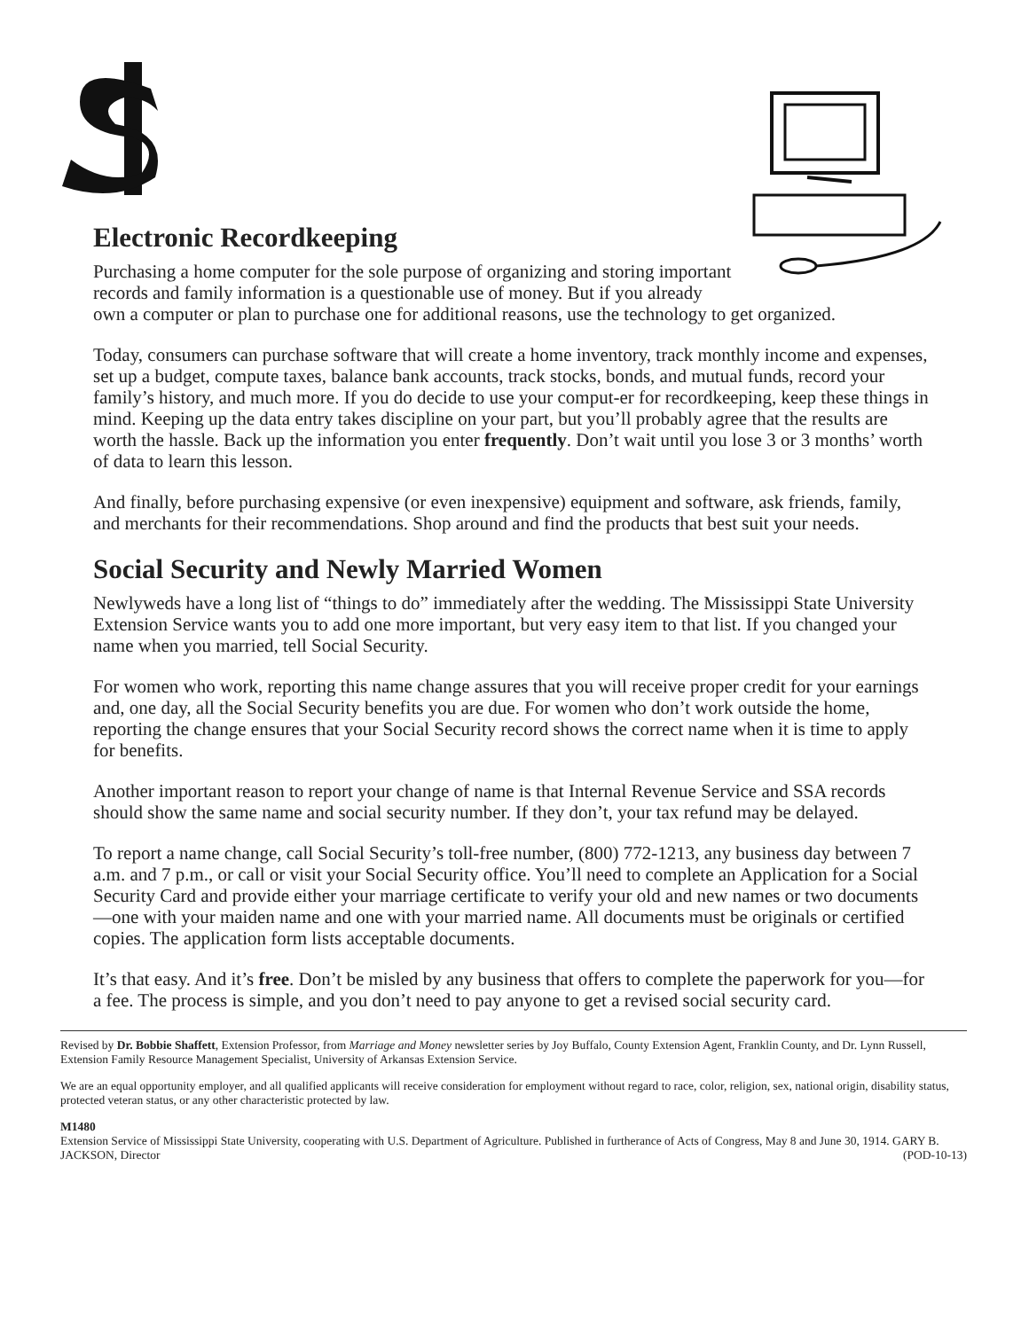Electronic Recordkeeping
Purchasing a home computer for the sole purpose of organizing and storing important records and family information is a questionable use of money. But if you already own a computer or plan to purchase one for additional reasons, use the technology to get organized.
Today, consumers can purchase software that will create a home inventory, track monthly income and expenses, set up a budget, compute taxes, balance bank accounts, track stocks, bonds, and mutual funds, record your family’s history, and much more. If you do decide to use your comput-er for recordkeeping, keep these things in mind. Keeping up the data entry takes discipline on your part, but you’ll probably agree that the results are worth the hassle. Back up the information you enter frequently. Don’t wait until you lose 3 or 3 months’ worth of data to learn this lesson.
And finally, before purchasing expensive (or even inexpensive) equipment and software, ask friends, family, and merchants for their recommendations. Shop around and find the products that best suit your needs.
Social Security and Newly Married Women
Newlyweds have a long list of “things to do” immediately after the wedding. The Mississippi State University Extension Service wants you to add one more important, but very easy item to that list. If you changed your name when you married, tell Social Security.
For women who work, reporting this name change assures that you will receive proper credit for your earnings and, one day, all the Social Security benefits you are due. For women who don’t work outside the home, reporting the change ensures that your Social Security record shows the correct name when it is time to apply for benefits.
Another important reason to report your change of name is that Internal Revenue Service and SSA records should show the same name and social security number. If they don’t, your tax refund may be delayed.
To report a name change, call Social Security’s toll-free number, (800) 772-1213, any business day between 7 a.m. and 7 p.m., or call or visit your Social Security office. You’ll need to complete an Application for a Social Security Card and provide either your marriage certificate to verify your old and new names or two documents—one with your maiden name and one with your married name. All documents must be originals or certified copies. The application form lists acceptable documents.
It’s that easy. And it’s free. Don’t be misled by any business that offers to complete the paperwork for you—for a fee. The process is simple, and you don’t need to pay anyone to get a revised social security card.
Revised by Dr. Bobbie Shaffett, Extension Professor, from Marriage and Money newsletter series by Joy Buffalo, County Extension Agent, Franklin County, and Dr. Lynn Russell, Extension Family Resource Management Specialist, University of Arkansas Extension Service.
We are an equal opportunity employer, and all qualified applicants will receive consideration for employment without regard to race, color, religion, sex, national origin, disability status, protected veteran status, or any other characteristic protected by law.
M1480
Extension Service of Mississippi State University, cooperating with U.S. Department of Agriculture. Published in furtherance of Acts of Congress, May 8 and June 30, 1914. GARY B. JACKSON, Director (POD-10-13)